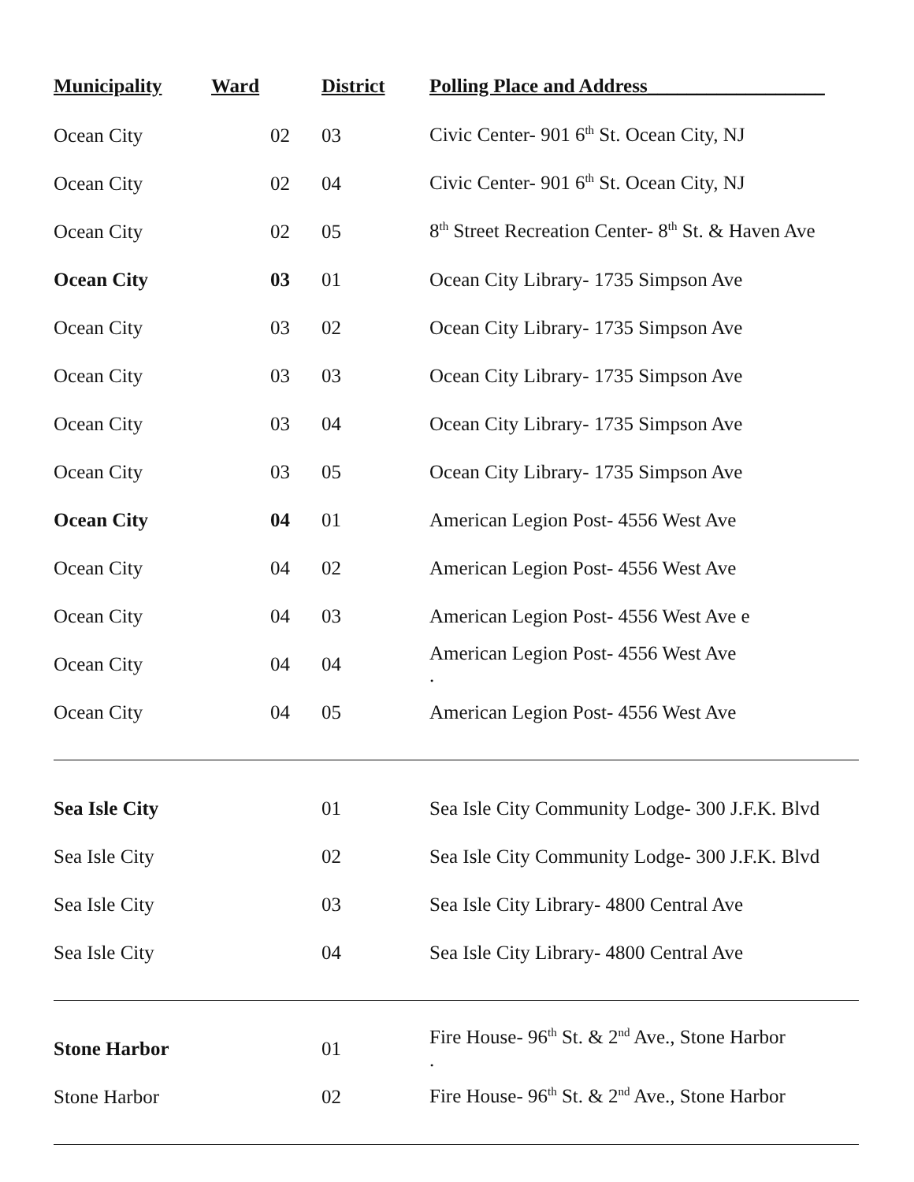| Municipality | Ward | District | Polling Place and Address__________________ |
| --- | --- | --- | --- |
| Ocean City | 02 | 03 | Civic Center- 901 6<sup>th</sup> St. Ocean City, NJ |
| Ocean City | 02 | 04 | Civic Center- 901 6<sup>th</sup> St. Ocean City, NJ |
| Ocean City | 02 | 05 | 8<sup>th</sup> Street Recreation Center- 8<sup>th</sup> St. & Haven Ave |
| Ocean City | 03 | 01 | Ocean City Library- 1735 Simpson Ave |
| Ocean City | 03 | 02 | Ocean City Library- 1735 Simpson Ave |
| Ocean City | 03 | 03 | Ocean City Library- 1735 Simpson Ave |
| Ocean City | 03 | 04 | Ocean City Library- 1735 Simpson Ave |
| Ocean City | 03 | 05 | Ocean City Library- 1735 Simpson Ave |
| Ocean City | 04 | 01 | American Legion Post- 4556 West Ave |
| Ocean City | 04 | 02 | American Legion Post- 4556 West Ave |
| Ocean City | 04 | 03 | American Legion Post- 4556 West Ave e |
| Ocean City | 04 | 04 | American Legion Post- 4556 West Ave . |
| Ocean City | 04 | 05 | American Legion Post- 4556 West Ave |
| Sea Isle City | | 01 | Sea Isle City Community Lodge- 300 J.F.K. Blvd |
| Sea Isle City | | 02 | Sea Isle City Community Lodge- 300 J.F.K. Blvd |
| Sea Isle City | | 03 | Sea Isle City Library- 4800 Central Ave |
| Sea Isle City | | 04 | Sea Isle City Library- 4800 Central Ave |
| Stone Harbor | | 01 | Fire House- 96<sup>th</sup> St. & 2<sup>nd</sup> Ave., Stone Harbor . |
| Stone Harbor | | 02 | Fire House- 96<sup>th</sup> St. & 2<sup>nd</sup> Ave., Stone Harbor |